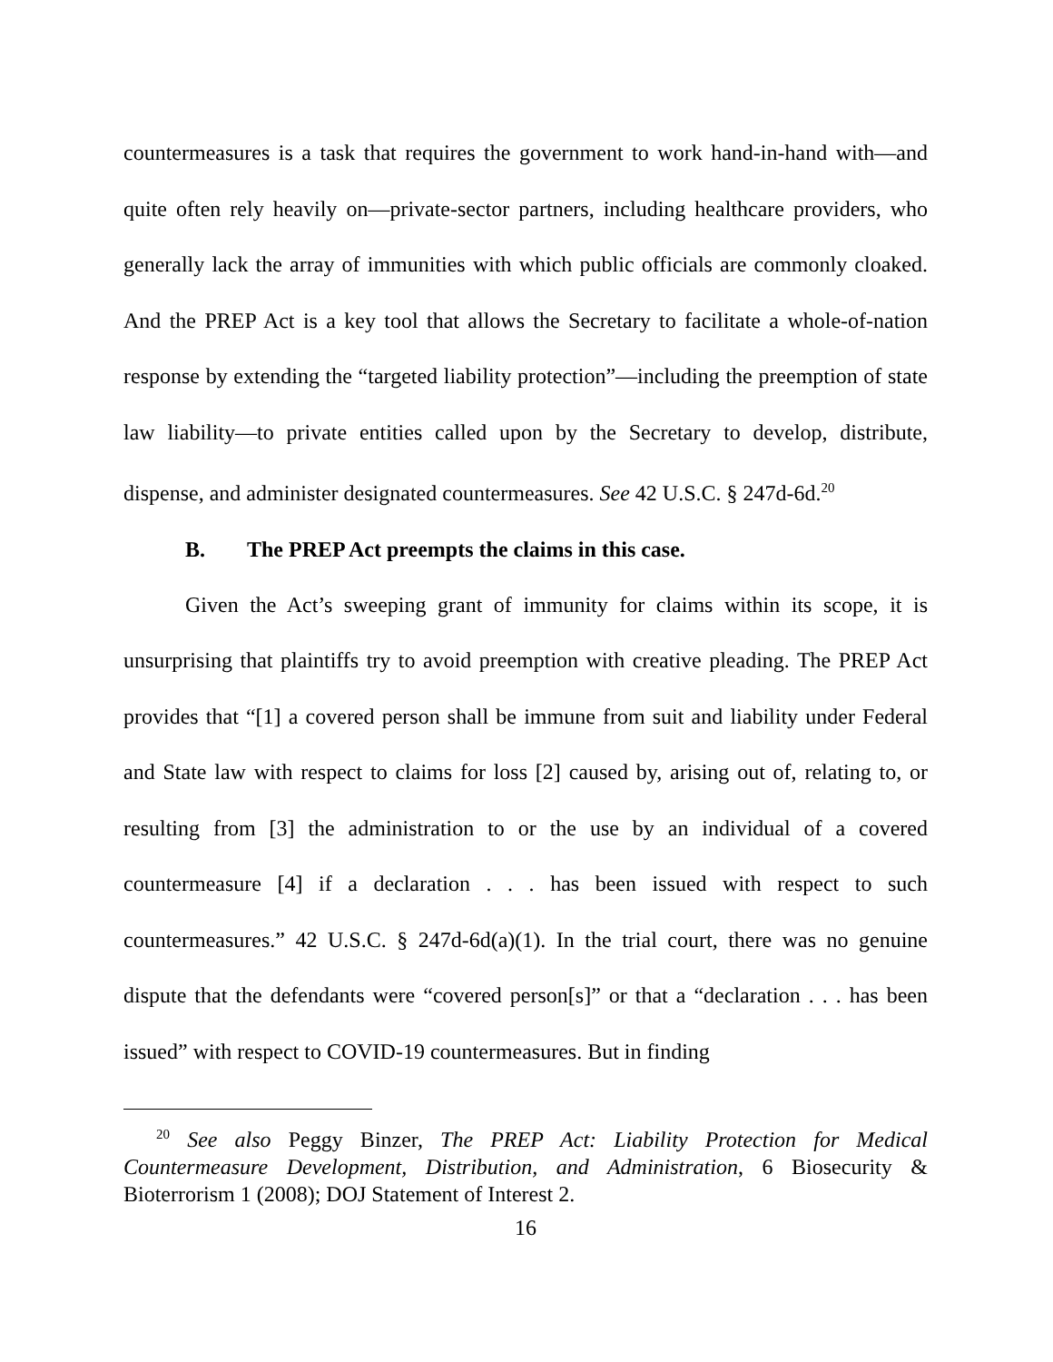countermeasures is a task that requires the government to work hand-in-hand with—and quite often rely heavily on—private-sector partners, including healthcare providers, who generally lack the array of immunities with which public officials are commonly cloaked. And the PREP Act is a key tool that allows the Secretary to facilitate a whole-of-nation response by extending the “targeted liability protection”—including the preemption of state law liability—to private entities called upon by the Secretary to develop, distribute, dispense, and administer designated countermeasures. See 42 U.S.C. § 247d-6d.<sup>20</sup>
B. The PREP Act preempts the claims in this case.
Given the Act’s sweeping grant of immunity for claims within its scope, it is unsurprising that plaintiffs try to avoid preemption with creative pleading. The PREP Act provides that “[1] a covered person shall be immune from suit and liability under Federal and State law with respect to claims for loss [2] caused by, arising out of, relating to, or resulting from [3] the administration to or the use by an individual of a covered countermeasure [4] if a declaration . . . has been issued with respect to such countermeasures.” 42 U.S.C. § 247d-6d(a)(1). In the trial court, there was no genuine dispute that the defendants were “covered person[s]” or that a “declaration . . . has been issued” with respect to COVID-19 countermeasures. But in finding
<sup>20</sup> See also Peggy Binzer, The PREP Act: Liability Protection for Medical Countermeasure Development, Distribution, and Administration, 6 Biosecurity & Bioterrorism 1 (2008); DOJ Statement of Interest 2.
16